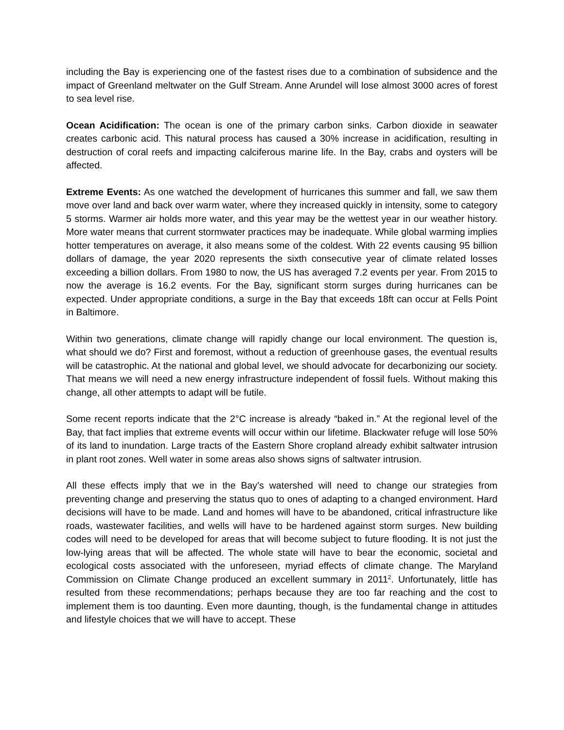including the Bay is experiencing one of the fastest rises due to a combination of subsidence and the impact of Greenland meltwater on the Gulf Stream. Anne Arundel will lose almost 3000 acres of forest to sea level rise.
Ocean Acidification: The ocean is one of the primary carbon sinks. Carbon dioxide in seawater creates carbonic acid. This natural process has caused a 30% increase in acidification, resulting in destruction of coral reefs and impacting calciferous marine life. In the Bay, crabs and oysters will be affected.
Extreme Events: As one watched the development of hurricanes this summer and fall, we saw them move over land and back over warm water, where they increased quickly in intensity, some to category 5 storms. Warmer air holds more water, and this year may be the wettest year in our weather history. More water means that current stormwater practices may be inadequate. While global warming implies hotter temperatures on average, it also means some of the coldest. With 22 events causing 95 billion dollars of damage, the year 2020 represents the sixth consecutive year of climate related losses exceeding a billion dollars. From 1980 to now, the US has averaged 7.2 events per year. From 2015 to now the average is 16.2 events. For the Bay, significant storm surges during hurricanes can be expected. Under appropriate conditions, a surge in the Bay that exceeds 18ft can occur at Fells Point in Baltimore.
Within two generations, climate change will rapidly change our local environment. The question is, what should we do? First and foremost, without a reduction of greenhouse gases, the eventual results will be catastrophic. At the national and global level, we should advocate for decarbonizing our society. That means we will need a new energy infrastructure independent of fossil fuels. Without making this change, all other attempts to adapt will be futile.
Some recent reports indicate that the 2°C increase is already “baked in.” At the regional level of the Bay, that fact implies that extreme events will occur within our lifetime. Blackwater refuge will lose 50% of its land to inundation. Large tracts of the Eastern Shore cropland already exhibit saltwater intrusion in plant root zones. Well water in some areas also shows signs of saltwater intrusion.
All these effects imply that we in the Bay’s watershed will need to change our strategies from preventing change and preserving the status quo to ones of adapting to a changed environment. Hard decisions will have to be made. Land and homes will have to be abandoned, critical infrastructure like roads, wastewater facilities, and wells will have to be hardened against storm surges. New building codes will need to be developed for areas that will become subject to future flooding. It is not just the low-lying areas that will be affected. The whole state will have to bear the economic, societal and ecological costs associated with the unforeseen, myriad effects of climate change. The Maryland Commission on Climate Change produced an excellent summary in 2011<sup>2</sup>. Unfortunately, little has resulted from these recommendations; perhaps because they are too far reaching and the cost to implement them is too daunting. Even more daunting, though, is the fundamental change in attitudes and lifestyle choices that we will have to accept. These